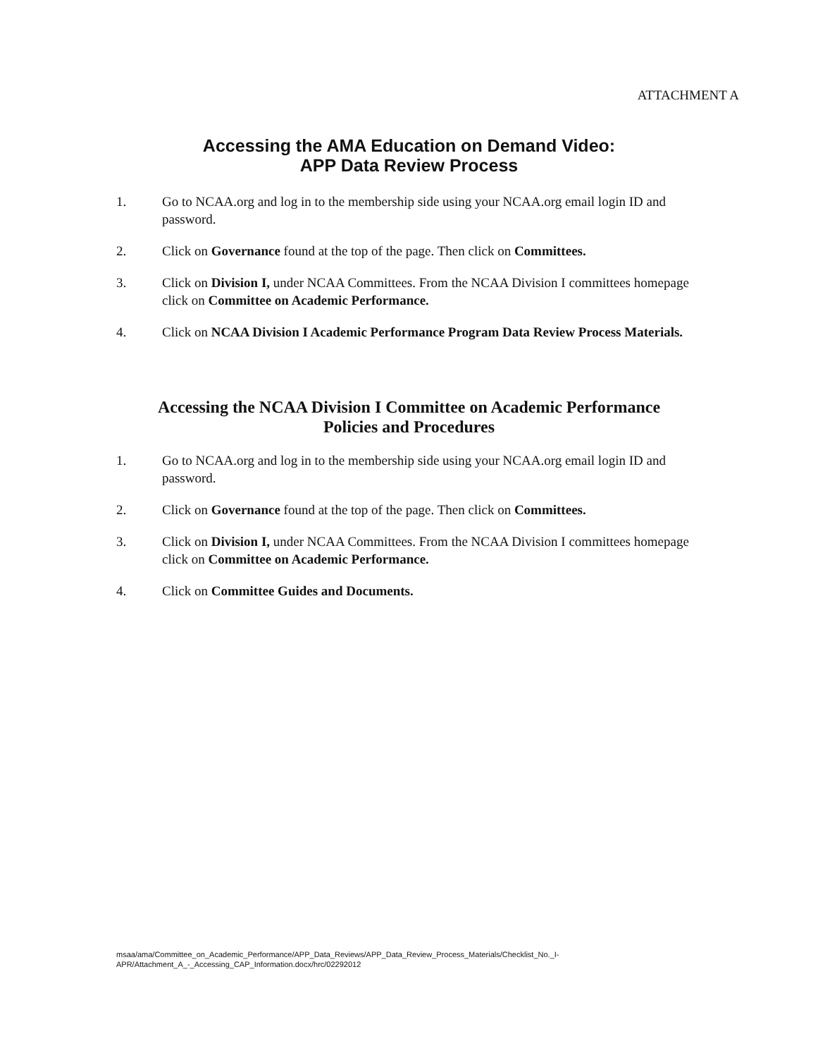ATTACHMENT A
Accessing the AMA Education on Demand Video:
APP Data Review Process
1. Go to NCAA.org and log in to the membership side using your NCAA.org email login ID and password.
2. Click on Governance found at the top of the page. Then click on Committees.
3. Click on Division I, under NCAA Committees. From the NCAA Division I committees homepage click on Committee on Academic Performance.
4. Click on NCAA Division I Academic Performance Program Data Review Process Materials.
Accessing the NCAA Division I Committee on Academic Performance
Policies and Procedures
1. Go to NCAA.org and log in to the membership side using your NCAA.org email login ID and password.
2. Click on Governance found at the top of the page. Then click on Committees.
3. Click on Division I, under NCAA Committees. From the NCAA Division I committees homepage click on Committee on Academic Performance.
4. Click on Committee Guides and Documents.
msaa/ama/Committee_on_Academic_Performance/APP_Data_Reviews/APP_Data_Review_Process_Materials/Checklist_No._I-
APR/Attachment_A_-_Accessing_CAP_Information.docx/hrc/02292012